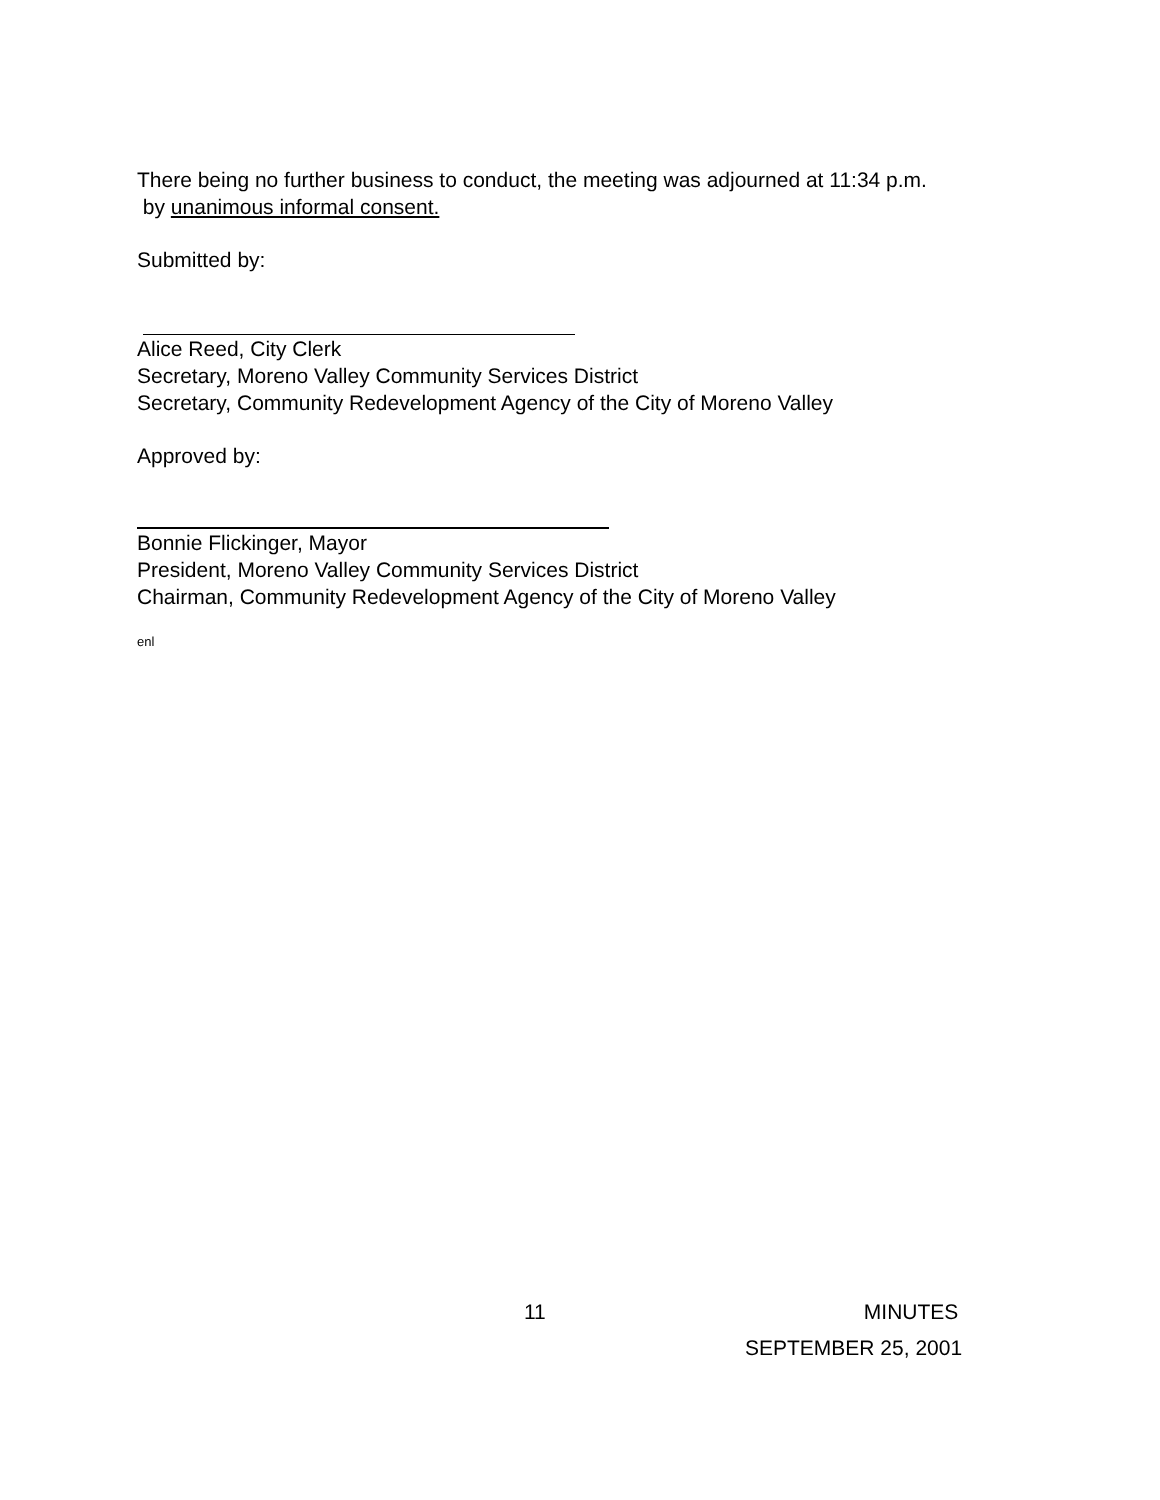There being no further business to conduct, the meeting was adjourned at 11:34 p.m.
by unanimous informal consent.
Submitted by:
Alice Reed, City Clerk
Secretary, Moreno Valley Community Services District
Secretary, Community Redevelopment Agency of the City of Moreno Valley
Approved by:
Bonnie Flickinger, Mayor
President, Moreno Valley Community Services District
Chairman, Community Redevelopment Agency of the City of Moreno Valley
enl
11 MINUTES
SEPTEMBER 25, 2001